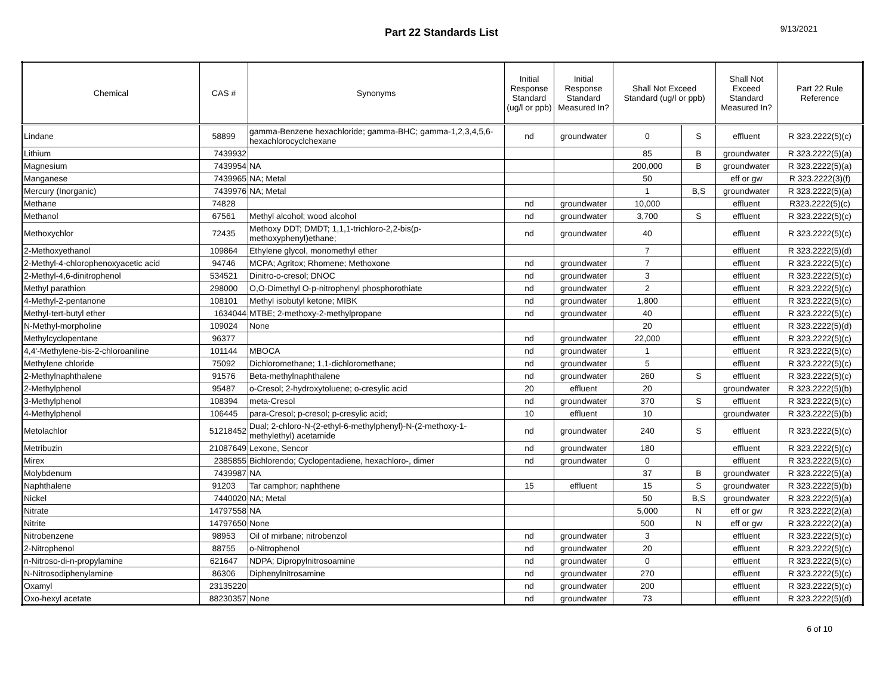Part 22 Standards List
9/13/2021
| Chemical | CAS # | Synonyms | Initial Response Standard (ug/l or ppb) | Initial Response Standard Measured In? | Shall Not Exceed Standard (ug/l or ppb) | | Shall Not Exceed Standard Measured In? | Part 22 Rule Reference |
| --- | --- | --- | --- | --- | --- | --- | --- | --- |
| Lindane | 58899 | gamma-Benzene hexachloride; gamma-BHC; gamma-1,2,3,4,5,6-hexachlorocyclchexane | nd | groundwater | 0 | S | effluent | R 323.2222(5)(c) |
| Lithium | 7439932 | | | | 85 | B | groundwater | R 323.2222(5)(a) |
| Magnesium | 7439954 | NA | | | 200,000 | B | groundwater | R 323.2222(5)(a) |
| Manganese | 7439965 | NA; Metal | | | 50 | | eff or gw | R 323.2222(3)(f) |
| Mercury (Inorganic) | 7439976 | NA; Metal | | | 1 | B,S | groundwater | R 323.2222(5)(a) |
| Methane | 74828 | | nd | groundwater | 10,000 | | effluent | R323.2222(5)(c) |
| Methanol | 67561 | Methyl alcohol; wood alcohol | nd | groundwater | 3,700 | S | effluent | R 323.2222(5)(c) |
| Methoxychlor | 72435 | Methoxy DDT; DMDT; 1,1,1-trichloro-2,2-bis(p-methoxyphenyl)ethane; | nd | groundwater | 40 | | effluent | R 323.2222(5)(c) |
| 2-Methoxyethanol | 109864 | Ethylene glycol, monomethyl ether | | | 7 | | effluent | R 323.2222(5)(d) |
| 2-Methyl-4-chlorophenoxyacetic acid | 94746 | MCPA; Agritox; Rhomene; Methoxone | nd | groundwater | 7 | | effluent | R 323.2222(5)(c) |
| 2-Methyl-4,6-dinitrophenol | 534521 | Dinitro-o-cresol; DNOC | nd | groundwater | 3 | | effluent | R 323.2222(5)(c) |
| Methyl parathion | 298000 | O,O-Dimethyl O-p-nitrophenyl phosphorothiate | nd | groundwater | 2 | | effluent | R 323.2222(5)(c) |
| 4-Methyl-2-pentanone | 108101 | Methyl isobutyl ketone; MIBK | nd | groundwater | 1,800 | | effluent | R 323.2222(5)(c) |
| Methyl-tert-butyl ether | 1634044 | MTBE; 2-methoxy-2-methylpropane | nd | groundwater | 40 | | effluent | R 323.2222(5)(c) |
| N-Methyl-morpholine | 109024 | None | | | 20 | | effluent | R 323.2222(5)(d) |
| Methylcyclopentane | 96377 | | nd | groundwater | 22,000 | | effluent | R 323.2222(5)(c) |
| 4,4'-Methylene-bis-2-chloroaniline | 101144 | MBOCA | nd | groundwater | 1 | | effluent | R 323.2222(5)(c) |
| Methylene chloride | 75092 | Dichloromethane; 1,1-dichloromethane; | nd | groundwater | 5 | | effluent | R 323.2222(5)(c) |
| 2-Methylnaphthalene | 91576 | Beta-methylnaphthalene | nd | groundwater | 260 | S | effluent | R 323.2222(5)(c) |
| 2-Methylphenol | 95487 | o-Cresol; 2-hydroxytoluene; o-cresylic acid | 20 | effluent | 20 | | groundwater | R 323.2222(5)(b) |
| 3-Methylphenol | 108394 | meta-Cresol | nd | groundwater | 370 | S | effluent | R 323.2222(5)(c) |
| 4-Methylphenol | 106445 | para-Cresol; p-cresol; p-cresylic acid; | 10 | effluent | 10 | | groundwater | R 323.2222(5)(b) |
| Metolachlor | 51218452 | Dual; 2-chloro-N-(2-ethyl-6-methylphenyl)-N-(2-methoxy-1-methylethyl) acetamide | nd | groundwater | 240 | S | effluent | R 323.2222(5)(c) |
| Metribuzin | 21087649 | Lexone, Sencor | nd | groundwater | 180 | | effluent | R 323.2222(5)(c) |
| Mirex | 2385855 | Bichlorendo; Cyclopentadiene, hexachloro-, dimer | nd | groundwater | 0 | | effluent | R 323.2222(5)(c) |
| Molybdenum | 7439987 | NA | | | 37 | B | groundwater | R 323.2222(5)(a) |
| Naphthalene | 91203 | Tar camphor; naphthene | 15 | effluent | 15 | S | groundwater | R 323.2222(5)(b) |
| Nickel | 7440020 | NA; Metal | | | 50 | B,S | groundwater | R 323.2222(5)(a) |
| Nitrate | 14797558 | NA | | | 5,000 | N | eff or gw | R 323.2222(2)(a) |
| Nitrite | 14797650 | None | | | 500 | N | eff or gw | R 323.2222(2)(a) |
| Nitrobenzene | 98953 | Oil of mirbane; nitrobenzol | nd | groundwater | 3 | | effluent | R 323.2222(5)(c) |
| 2-Nitrophenol | 88755 | o-Nitrophenol | nd | groundwater | 20 | | effluent | R 323.2222(5)(c) |
| n-Nitroso-di-n-propylamine | 621647 | NDPA; Dipropylnitrosoamine | nd | groundwater | 0 | | effluent | R 323.2222(5)(c) |
| N-Nitrosodiphenylamine | 86306 | Diphenylnitrosamine | nd | groundwater | 270 | | effluent | R 323.2222(5)(c) |
| Oxamyl | 23135220 | | nd | groundwater | 200 | | effluent | R 323.2222(5)(c) |
| Oxo-hexyl acetate | 88230357 | None | nd | groundwater | 73 | | effluent | R 323.2222(5)(d) |
6 of 10